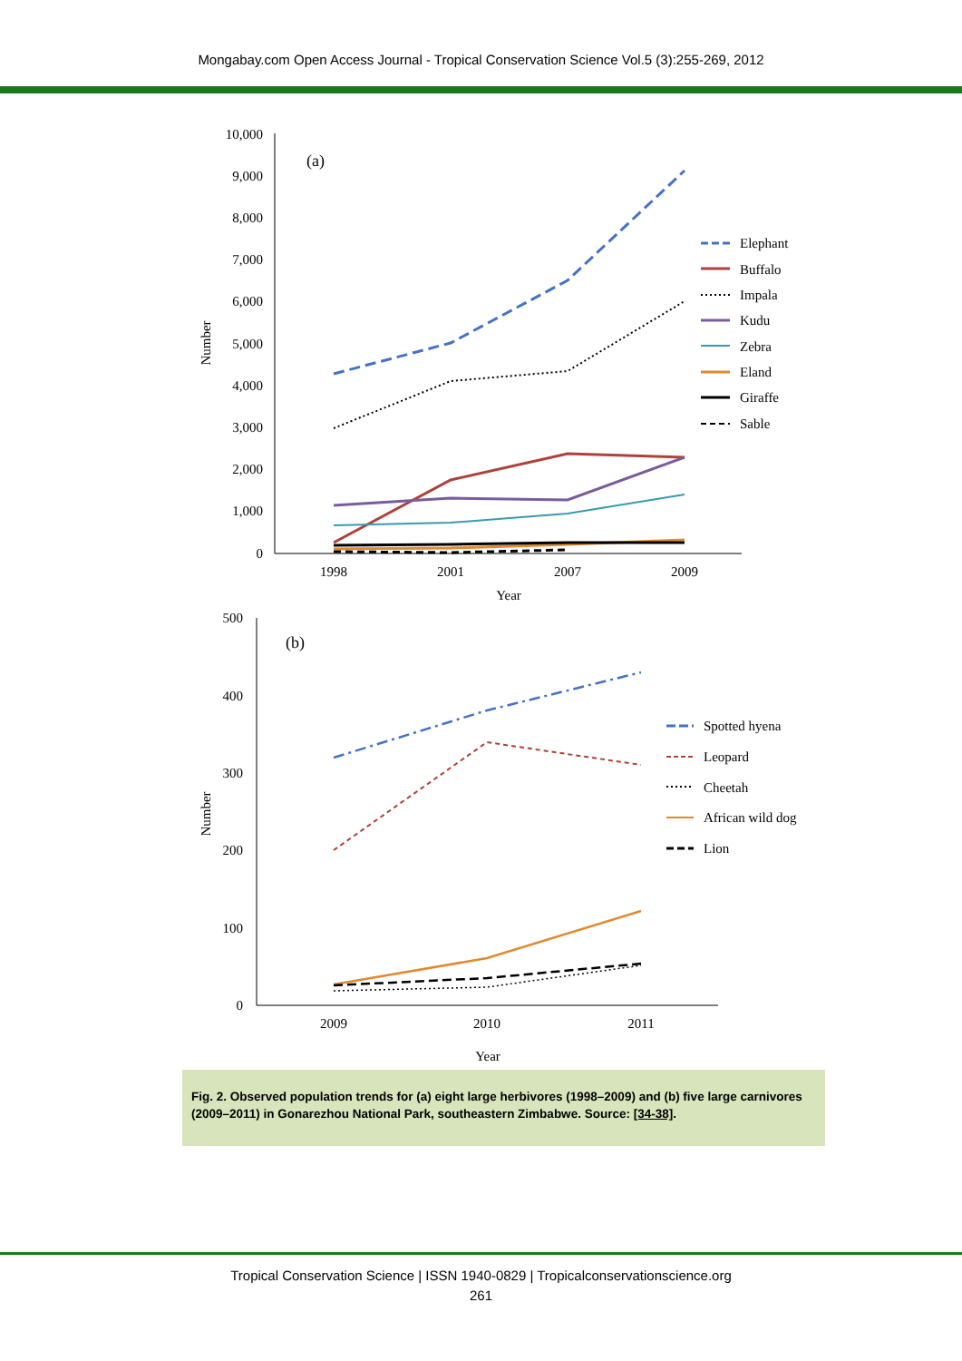Mongabay.com Open Access Journal - Tropical Conservation Science Vol.5 (3):255-269, 2012
10,000
9,000
8,000
7,000
6,000
5,000
4,000
3,000
2,000
1,000
0
1998
2001
2007
2009
Year
Number
(a)
Elephant
Buffalo
Impala
Kudu
Zebra
Eland
Giraffe
Sable
500
400
300
200
100
0
2009
2010
2011
Year
Number
(b)
Spotted hyena
Leopard
Cheetah
African wild dog
Lion
Fig. 2. Observed population trends for (a) eight large herbivores (1998–2009) and (b) five large carnivores (2009–2011) in Gonarezhou National Park, southeastern Zimbabwe. Source: [34-38].
Tropical Conservation Science | ISSN 1940-0829 | Tropicalconservationscience.org
261